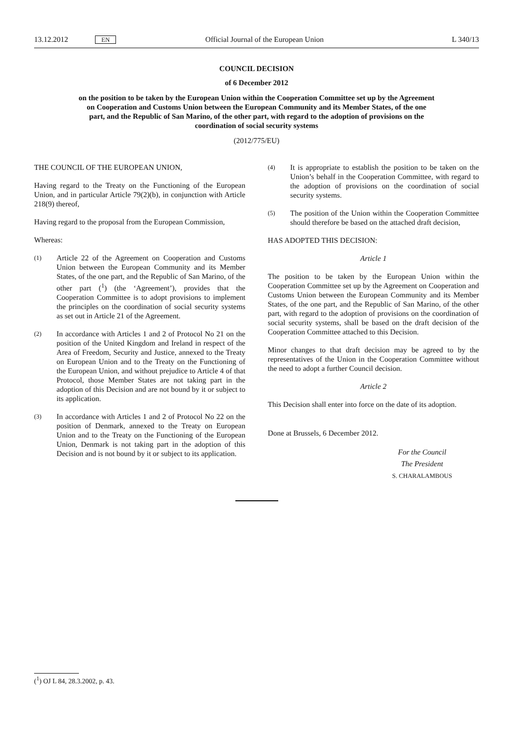13.12.2012 EN Official Journal of the European Union L 340/13
COUNCIL DECISION
of 6 December 2012
on the position to be taken by the European Union within the Cooperation Committee set up by the Agreement on Cooperation and Customs Union between the European Community and its Member States, of the one part, and the Republic of San Marino, of the other part, with regard to the adoption of provisions on the coordination of social security systems
(2012/775/EU)
THE COUNCIL OF THE EUROPEAN UNION,
Having regard to the Treaty on the Functioning of the European Union, and in particular Article 79(2)(b), in conjunction with Article 218(9) thereof,
Having regard to the proposal from the European Commission,
Whereas:
(1) Article 22 of the Agreement on Cooperation and Customs Union between the European Community and its Member States, of the one part, and the Republic of San Marino, of the other part (<sup>1</sup>) (the ‘Agreement’), provides that the Cooperation Committee is to adopt provisions to implement the principles on the coordination of social security systems as set out in Article 21 of the Agreement.
(2) In accordance with Articles 1 and 2 of Protocol No 21 on the position of the United Kingdom and Ireland in respect of the Area of Freedom, Security and Justice, annexed to the Treaty on European Union and to the Treaty on the Functioning of the European Union, and without prejudice to Article 4 of that Protocol, those Member States are not taking part in the adoption of this Decision and are not bound by it or subject to its application.
(3) In accordance with Articles 1 and 2 of Protocol No 22 on the position of Denmark, annexed to the Treaty on European Union and to the Treaty on the Functioning of the European Union, Denmark is not taking part in the adoption of this Decision and is not bound by it or subject to its application.
(4) It is appropriate to establish the position to be taken on the Union’s behalf in the Cooperation Committee, with regard to the adoption of provisions on the coordination of social security systems.
(5) The position of the Union within the Cooperation Committee should therefore be based on the attached draft decision,
HAS ADOPTED THIS DECISION:
Article 1
The position to be taken by the European Union within the Cooperation Committee set up by the Agreement on Cooperation and Customs Union between the European Community and its Member States, of the one part, and the Republic of San Marino, of the other part, with regard to the adoption of provisions on the coordination of social security systems, shall be based on the draft decision of the Cooperation Committee attached to this Decision.
Minor changes to that draft decision may be agreed to by the representatives of the Union in the Cooperation Committee without the need to adopt a further Council decision.
Article 2
This Decision shall enter into force on the date of its adoption.
Done at Brussels, 6 December 2012.
For the Council
The President
S. CHARALAMBOUS
(<sup>1</sup>) OJ L 84, 28.3.2002, p. 43.